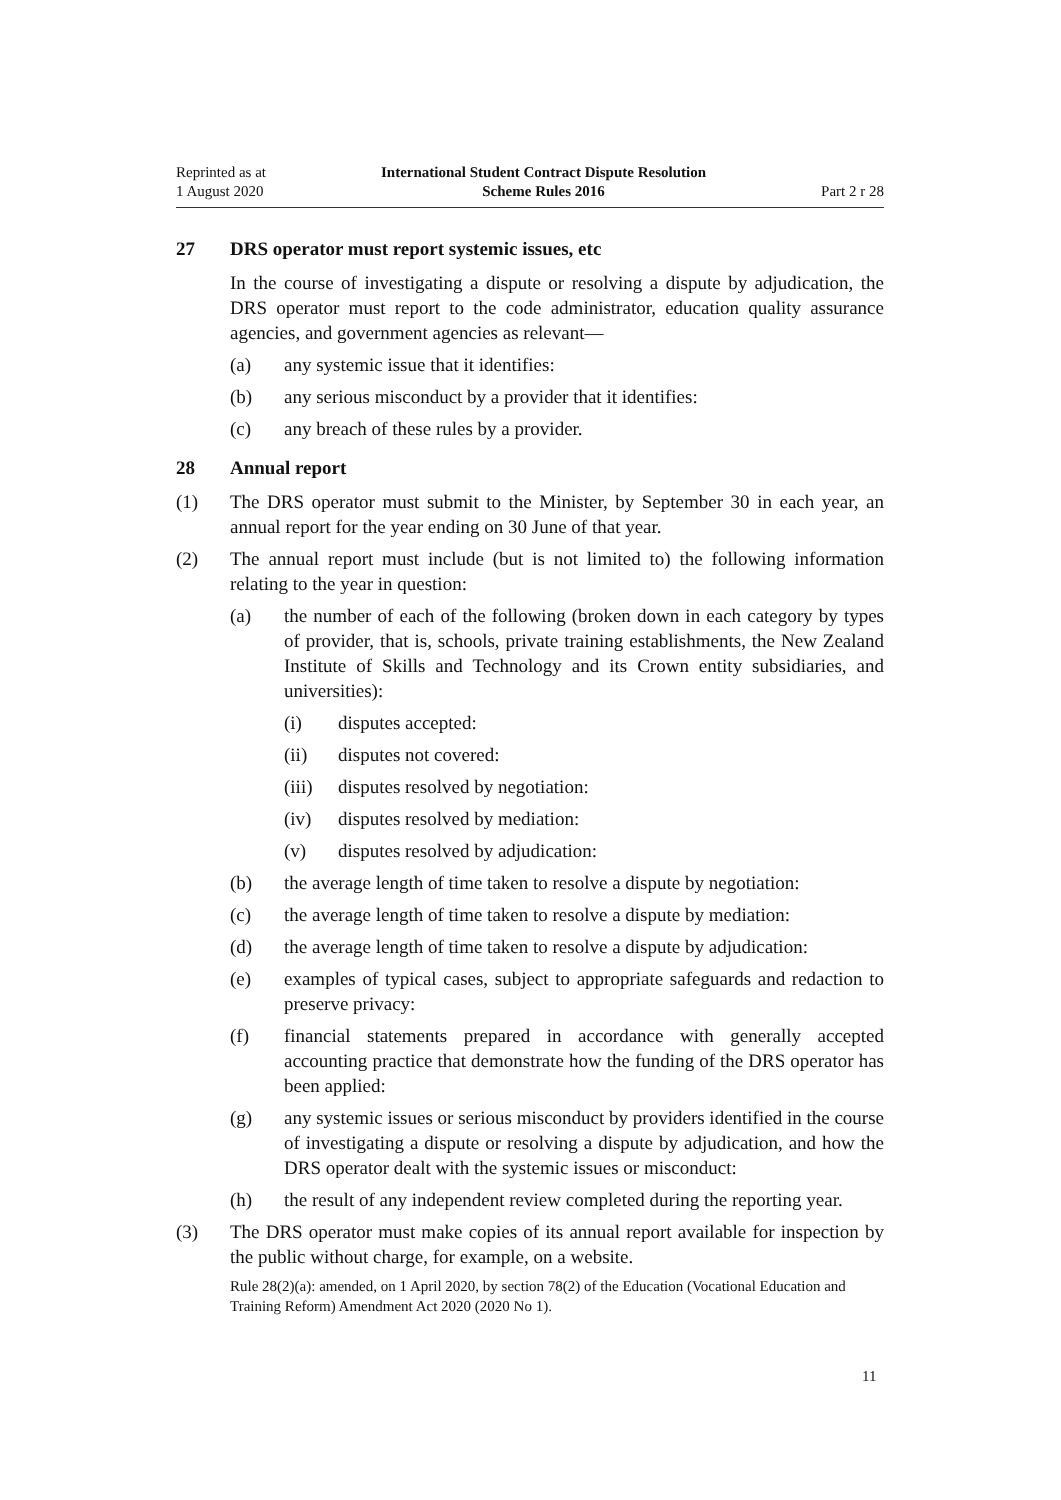Reprinted as at
1 August 2020
International Student Contract Dispute Resolution
Scheme Rules 2016
Part 2 r 28
27 DRS operator must report systemic issues, etc
In the course of investigating a dispute or resolving a dispute by adjudication, the DRS operator must report to the code administrator, education quality assurance agencies, and government agencies as relevant—
(a) any systemic issue that it identifies:
(b) any serious misconduct by a provider that it identifies:
(c) any breach of these rules by a provider.
28 Annual report
(1) The DRS operator must submit to the Minister, by September 30 in each year, an annual report for the year ending on 30 June of that year.
(2) The annual report must include (but is not limited to) the following information relating to the year in question:
(a) the number of each of the following (broken down in each category by types of provider, that is, schools, private training establishments, the New Zealand Institute of Skills and Technology and its Crown entity subsidiaries, and universities):
(i) disputes accepted:
(ii) disputes not covered:
(iii) disputes resolved by negotiation:
(iv) disputes resolved by mediation:
(v) disputes resolved by adjudication:
(b) the average length of time taken to resolve a dispute by negotiation:
(c) the average length of time taken to resolve a dispute by mediation:
(d) the average length of time taken to resolve a dispute by adjudication:
(e) examples of typical cases, subject to appropriate safeguards and redaction to preserve privacy:
(f) financial statements prepared in accordance with generally accepted accounting practice that demonstrate how the funding of the DRS operator has been applied:
(g) any systemic issues or serious misconduct by providers identified in the course of investigating a dispute or resolving a dispute by adjudication, and how the DRS operator dealt with the systemic issues or misconduct:
(h) the result of any independent review completed during the reporting year.
(3) The DRS operator must make copies of its annual report available for inspection by the public without charge, for example, on a website.
Rule 28(2)(a): amended, on 1 April 2020, by section 78(2) of the Education (Vocational Education and Training Reform) Amendment Act 2020 (2020 No 1).
11